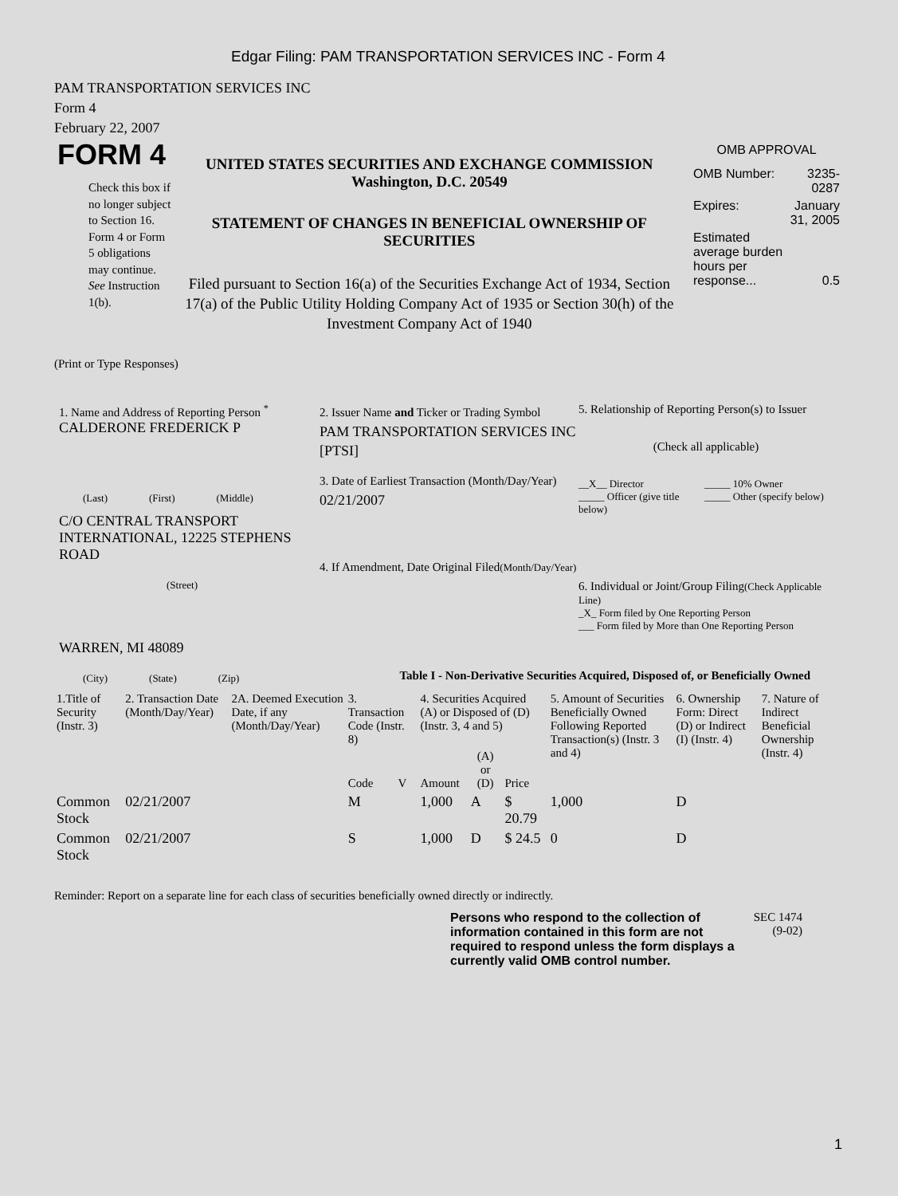Edgar Filing: PAM TRANSPORTATION SERVICES INC - Form 4
PAM TRANSPORTATION SERVICES INC
Form 4
February 22, 2007
FORM 4
Check this box if no longer subject to Section 16. Form 4 or Form 5 obligations may continue. See Instruction 1(b).
UNITED STATES SECURITIES AND EXCHANGE COMMISSION
Washington, D.C. 20549
STATEMENT OF CHANGES IN BENEFICIAL OWNERSHIP OF SECURITIES
Filed pursuant to Section 16(a) of the Securities Exchange Act of 1934, Section 17(a) of the Public Utility Holding Company Act of 1935 or Section 30(h) of the Investment Company Act of 1940
OMB APPROVAL
| OMB Number: | 3235-0287 |
| Expires: | January 31, 2005 |
| Estimated average burden hours per response... | 0.5 |
(Print or Type Responses)
1. Name and Address of Reporting Person <sup>*</sup>
CALDERONE FREDERICK P
(Last) (First) (Middle)
C/O CENTRAL TRANSPORT INTERNATIONAL, 12225 STEPHENS ROAD
(Street)
WARREN, MI 48089
(City) (State) (Zip)
2. Issuer Name and Ticker or Trading Symbol
PAM TRANSPORTATION SERVICES INC [PTSI]
3. Date of Earliest Transaction (Month/Day/Year)
02/21/2007
4. If Amendment, Date Original Filed(Month/Day/Year)
5. Relationship of Reporting Person(s) to Issuer
(Check all applicable)
__X__ Director
_____ Officer (give title below)
_____ 10% Owner
_____ Other (specify below)
6. Individual or Joint/Group Filing(Check Applicable Line)
_X_ Form filed by One Reporting Person
___ Form filed by More than One Reporting Person
Table I - Non-Derivative Securities Acquired, Disposed of, or Beneficially Owned
| 1.Title of Security (Instr. 3) | 2. Transaction Date (Month/Day/Year) | 2A. Deemed Execution Date, if any (Month/Day/Year) | 3. Transaction Code (Instr. 8) | | 4. Securities Acquired (A) or Disposed of (D) (Instr. 3, 4 and 5) | | | 5. Amount of Securities Beneficially Owned Following Reported Transaction(s) (Instr. 3 and 4) | 6. Ownership Form: Direct (D) or Indirect (I) (Instr. 4) | 7. Nature of Indirect Beneficial Ownership (Instr. 4) |
| | | | Code | V | Amount | (A) or (D) | Price | | | |
| Common Stock | 02/21/2007 | | M | | 1,000 | A | $ 20.79 | 1,000 | D | |
| Common Stock | 02/21/2007 | | S | | 1,000 | D | $ 24.5 | 0 | D | |
Reminder: Report on a separate line for each class of securities beneficially owned directly or indirectly.
Persons who respond to the collection of information contained in this form are not required to respond unless the form displays a currently valid OMB control number.
SEC 1474 (9-02)
1